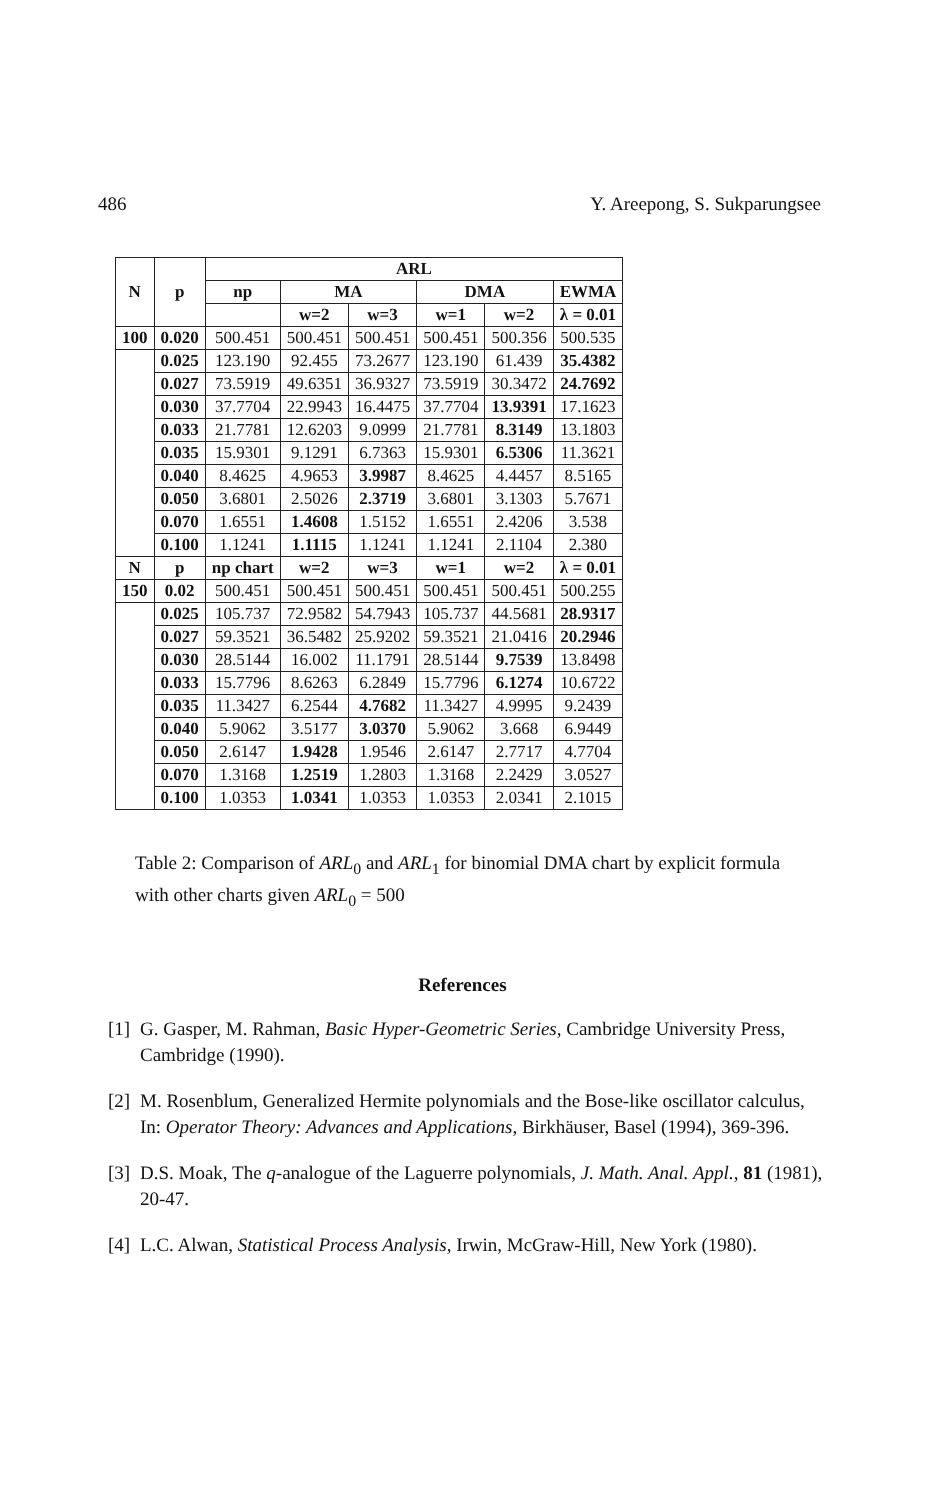486 Y. Areepong, S. Sukparungsee
| N | p | ARL | | | | | |
| --- | --- | --- | --- | --- | --- | --- | --- |
| | | np | MA | | DMA | | EWMA |
| | | | w=2 | w=3 | w=1 | w=2 | λ = 0.01 |
| 100 | 0.020 | 500.451 | 500.451 | 500.451 | 500.451 | 500.356 | 500.535 |
| | 0.025 | 123.190 | 92.455 | 73.2677 | 123.190 | 61.439 | 35.4382 |
| | 0.027 | 73.5919 | 49.6351 | 36.9327 | 73.5919 | 30.3472 | 24.7692 |
| | 0.030 | 37.7704 | 22.9943 | 16.4475 | 37.7704 | 13.9391 | 17.1623 |
| | 0.033 | 21.7781 | 12.6203 | 9.0999 | 21.7781 | 8.3149 | 13.1803 |
| | 0.035 | 15.9301 | 9.1291 | 6.7363 | 15.9301 | 6.5306 | 11.3621 |
| | 0.040 | 8.4625 | 4.9653 | 3.9987 | 8.4625 | 4.4457 | 8.5165 |
| | 0.050 | 3.6801 | 2.5026 | 2.3719 | 3.6801 | 3.1303 | 5.7671 |
| | 0.070 | 1.6551 | 1.4608 | 1.5152 | 1.6551 | 2.4206 | 3.538 |
| | 0.100 | 1.1241 | 1.1115 | 1.1241 | 1.1241 | 2.1104 | 2.380 |
| N | p | np chart | w=2 | w=3 | w=1 | w=2 | λ = 0.01 |
| 150 | 0.02 | 500.451 | 500.451 | 500.451 | 500.451 | 500.451 | 500.255 |
| | 0.025 | 105.737 | 72.9582 | 54.7943 | 105.737 | 44.5681 | 28.9317 |
| | 0.027 | 59.3521 | 36.5482 | 25.9202 | 59.3521 | 21.0416 | 20.2946 |
| | 0.030 | 28.5144 | 16.002 | 11.1791 | 28.5144 | 9.7539 | 13.8498 |
| | 0.033 | 15.7796 | 8.6263 | 6.2849 | 15.7796 | 6.1274 | 10.6722 |
| | 0.035 | 11.3427 | 6.2544 | 4.7682 | 11.3427 | 4.9995 | 9.2439 |
| | 0.040 | 5.9062 | 3.5177 | 3.0370 | 5.9062 | 3.668 | 6.9449 |
| | 0.050 | 2.6147 | 1.9428 | 1.9546 | 2.6147 | 2.7717 | 4.7704 |
| | 0.070 | 1.3168 | 1.2519 | 1.2803 | 1.3168 | 2.2429 | 3.0527 |
| | 0.100 | 1.0353 | 1.0341 | 1.0353 | 1.0353 | 2.0341 | 2.1015 |
Table 2: Comparison of ARL<sub>0</sub> and ARL<sub>1</sub> for binomial DMA chart by explicit formula with other charts given ARL<sub>0</sub> = 500
References
[1] G. Gasper, M. Rahman, Basic Hyper-Geometric Series, Cambridge University Press, Cambridge (1990).
[2] M. Rosenblum, Generalized Hermite polynomials and the Bose-like oscillator calculus, In: Operator Theory: Advances and Applications, Birkhäuser, Basel (1994), 369-396.
[3] D.S. Moak, The q-analogue of the Laguerre polynomials, J. Math. Anal. Appl., 81 (1981), 20-47.
[4] L.C. Alwan, Statistical Process Analysis, Irwin, McGraw-Hill, New York (1980).